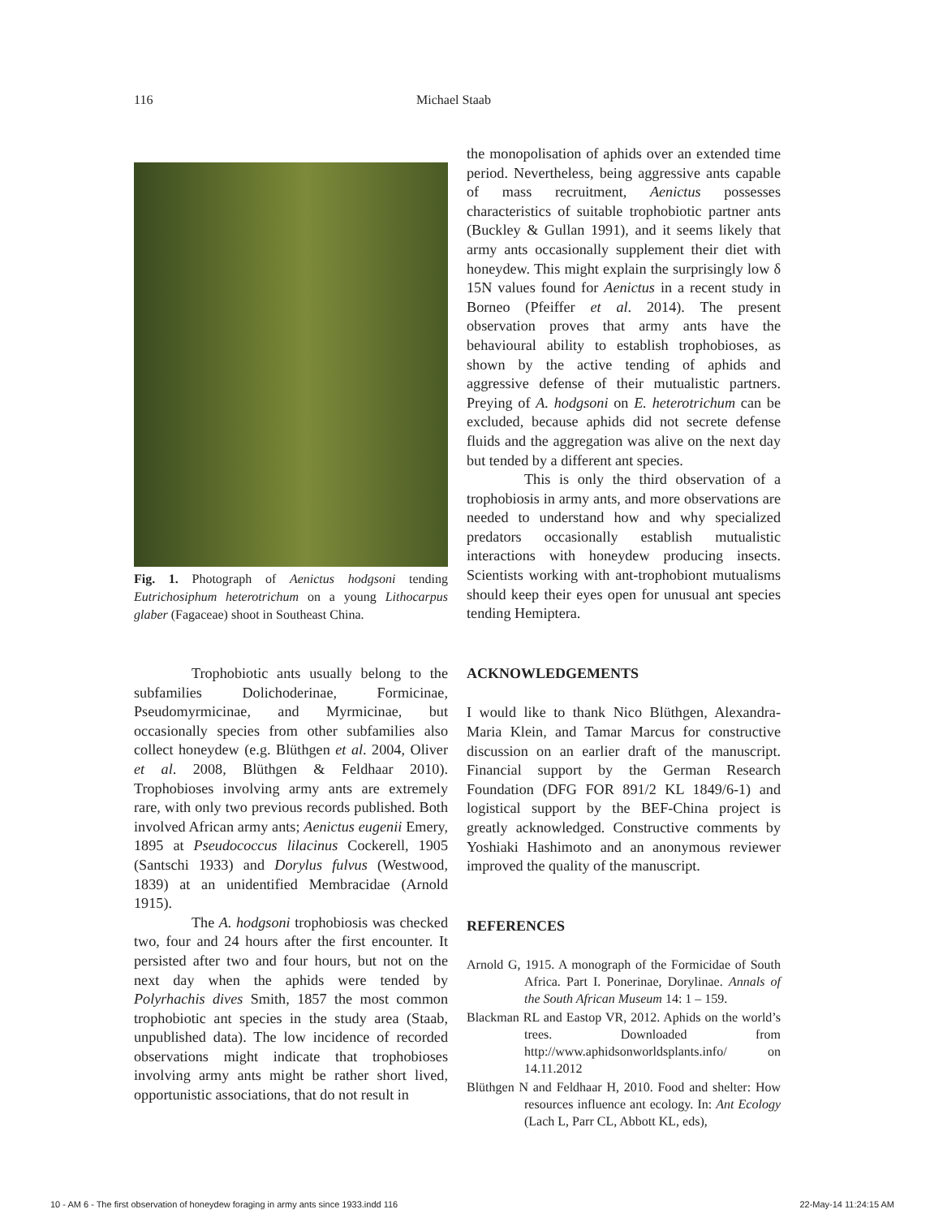116 Michael Staab
Fig. 1. Photograph of Aenictus hodgsoni tending Eutrichosiphum heterotrichum on a young Lithocarpus glaber (Fagaceae) shoot in Southeast China.
Trophobiotic ants usually belong to the subfamilies Dolichoderinae, Formicinae, Pseudomyrmicinae, and Myrmicinae, but occasionally species from other subfamilies also collect honeydew (e.g. Blüthgen et al. 2004, Oliver et al. 2008, Blüthgen & Feldhaar 2010). Trophobioses involving army ants are extremely rare, with only two previous records published. Both involved African army ants; Aenictus eugenii Emery, 1895 at Pseudococcus lilacinus Cockerell, 1905 (Santschi 1933) and Dorylus fulvus (Westwood, 1839) at an unidentified Membracidae (Arnold 1915).
The A. hodgsoni trophobiosis was checked two, four and 24 hours after the first encounter. It persisted after two and four hours, but not on the next day when the aphids were tended by Polyrhachis dives Smith, 1857 the most common trophobiotic ant species in the study area (Staab, unpublished data). The low incidence of recorded observations might indicate that trophobioses involving army ants might be rather short lived, opportunistic associations, that do not result in
the monopolisation of aphids over an extended time period. Nevertheless, being aggressive ants capable of mass recruitment, Aenictus possesses characteristics of suitable trophobiotic partner ants (Buckley & Gullan 1991), and it seems likely that army ants occasionally supplement their diet with honeydew. This might explain the surprisingly low δ 15N values found for Aenictus in a recent study in Borneo (Pfeiffer et al. 2014). The present observation proves that army ants have the behavioural ability to establish trophobioses, as shown by the active tending of aphids and aggressive defense of their mutualistic partners. Preying of A. hodgsoni on E. heterotrichum can be excluded, because aphids did not secrete defense fluids and the aggregation was alive on the next day but tended by a different ant species.
This is only the third observation of a trophobiosis in army ants, and more observations are needed to understand how and why specialized predators occasionally establish mutualistic interactions with honeydew producing insects. Scientists working with ant-trophobiont mutualisms should keep their eyes open for unusual ant species tending Hemiptera.
ACKNOWLEDGEMENTS
I would like to thank Nico Blüthgen, Alexandra-Maria Klein, and Tamar Marcus for constructive discussion on an earlier draft of the manuscript. Financial support by the German Research Foundation (DFG FOR 891/2 KL 1849/6-1) and logistical support by the BEF-China project is greatly acknowledged. Constructive comments by Yoshiaki Hashimoto and an anonymous reviewer improved the quality of the manuscript.
REFERENCES
Arnold G, 1915. A monograph of the Formicidae of South Africa. Part I. Ponerinae, Dorylinae. Annals of the South African Museum 14: 1 – 159.
Blackman RL and Eastop VR, 2012. Aphids on the world’s trees. Downloaded from http://www.aphidsonworldsplants.info/ on 14.11.2012
Blüthgen N and Feldhaar H, 2010. Food and shelter: How resources influence ant ecology. In: Ant Ecology (Lach L, Parr CL, Abbott KL, eds),
10 - AM 6 - The first observation of honeydew foraging in army ants since 1933.indd 116 22-May-14 11:24:15 AM